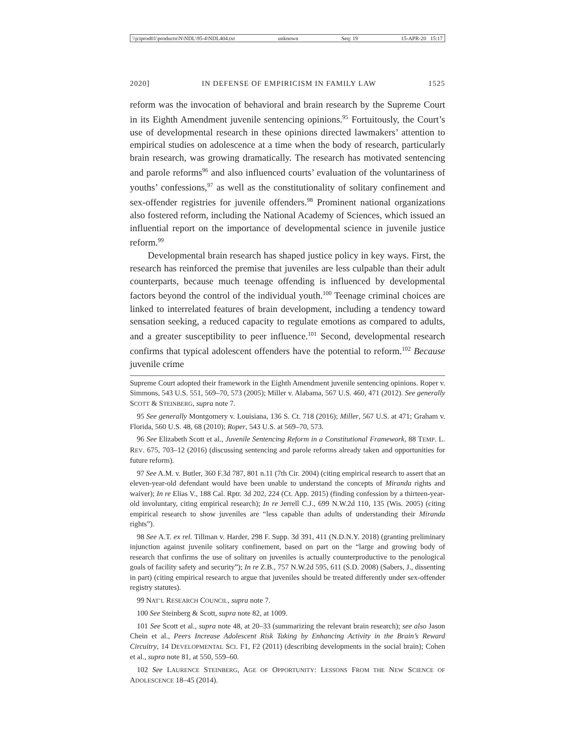\\jciprod01\productn\N\NDL\95-4\NDL404.txt unknown Seq: 19 15-APR-20 15:17
2020] IN DEFENSE OF EMPIRICISM IN FAMILY LAW 1525
reform was the invocation of behavioral and brain research by the Supreme Court in its Eighth Amendment juvenile sentencing opinions.<sup>95</sup> Fortuitously, the Court’s use of developmental research in these opinions directed lawmakers’ attention to empirical studies on adolescence at a time when the body of research, particularly brain research, was growing dramatically. The research has motivated sentencing and parole reforms<sup>96</sup> and also influenced courts’ evaluation of the voluntariness of youths’ confessions,<sup>97</sup> as well as the constitutionality of solitary confinement and sex-offender registries for juvenile offenders.<sup>98</sup> Prominent national organizations also fostered reform, including the National Academy of Sciences, which issued an influential report on the importance of developmental science in juvenile justice reform.<sup>99</sup>
Developmental brain research has shaped justice policy in key ways. First, the research has reinforced the premise that juveniles are less culpable than their adult counterparts, because much teenage offending is influenced by developmental factors beyond the control of the individual youth.<sup>100</sup> Teenage criminal choices are linked to interrelated features of brain development, including a tendency toward sensation seeking, a reduced capacity to regulate emotions as compared to adults, and a greater susceptibility to peer influence.<sup>101</sup> Second, developmental research confirms that typical adolescent offenders have the potential to reform.<sup>102</sup> Because juvenile crime
Supreme Court adopted their framework in the Eighth Amendment juvenile sentencing opinions. Roper v. Simmons, 543 U.S. 551, 569–70, 573 (2005); Miller v. Alabama, 567 U.S. 460, 471 (2012). See generally SCOTT & STEINBERG, supra note 7.
95 See generally Montgomery v. Louisiana, 136 S. Ct. 718 (2016); Miller, 567 U.S. at 471; Graham v. Florida, 560 U.S. 48, 68 (2010); Roper, 543 U.S. at 569–70, 573.
96 See Elizabeth Scott et al., Juvenile Sentencing Reform in a Constitutional Framework, 88 TEMP. L. REV. 675, 703–12 (2016) (discussing sentencing and parole reforms already taken and opportunities for future reform).
97 See A.M. v. Butler, 360 F.3d 787, 801 n.11 (7th Cir. 2004) (citing empirical research to assert that an eleven-year-old defendant would have been unable to understand the concepts of Miranda rights and waiver); In re Elias V., 188 Cal. Rptr. 3d 202, 224 (Ct. App. 2015) (finding confession by a thirteen-year-old involuntary, citing empirical research); In re Jerrell C.J., 699 N.W.2d 110, 135 (Wis. 2005) (citing empirical research to show juveniles are “less capable than adults of understanding their Miranda rights”).
98 See A.T. ex rel. Tillman v. Harder, 298 F. Supp. 3d 391, 411 (N.D.N.Y. 2018) (granting preliminary injunction against juvenile solitary confinement, based on part on the “large and growing body of research that confirms the use of solitary on juveniles is actually counterproductive to the penological goals of facility safety and security”); In re Z.B., 757 N.W.2d 595, 611 (S.D. 2008) (Sabers, J., dissenting in part) (citing empirical research to argue that juveniles should be treated differently under sex-offender registry statutes).
99 NAT’L RESEARCH COUNCIL, supra note 7.
100 See Steinberg & Scott, supra note 82, at 1009.
101 See Scott et al., supra note 48, at 20–33 (summarizing the relevant brain research); see also Jason Chein et al., Peers Increase Adolescent Risk Taking by Enhancing Activity in the Brain’s Reward Circuitry, 14 DEVELOPMENTAL SCI. F1, F2 (2011) (describing developments in the social brain); Cohen et al., supra note 81, at 550, 559–60.
102 See LAURENCE STEINBERG, AGE OF OPPORTUNITY: LESSONS FROM THE NEW SCIENCE OF ADOLESCENCE 18–45 (2014).